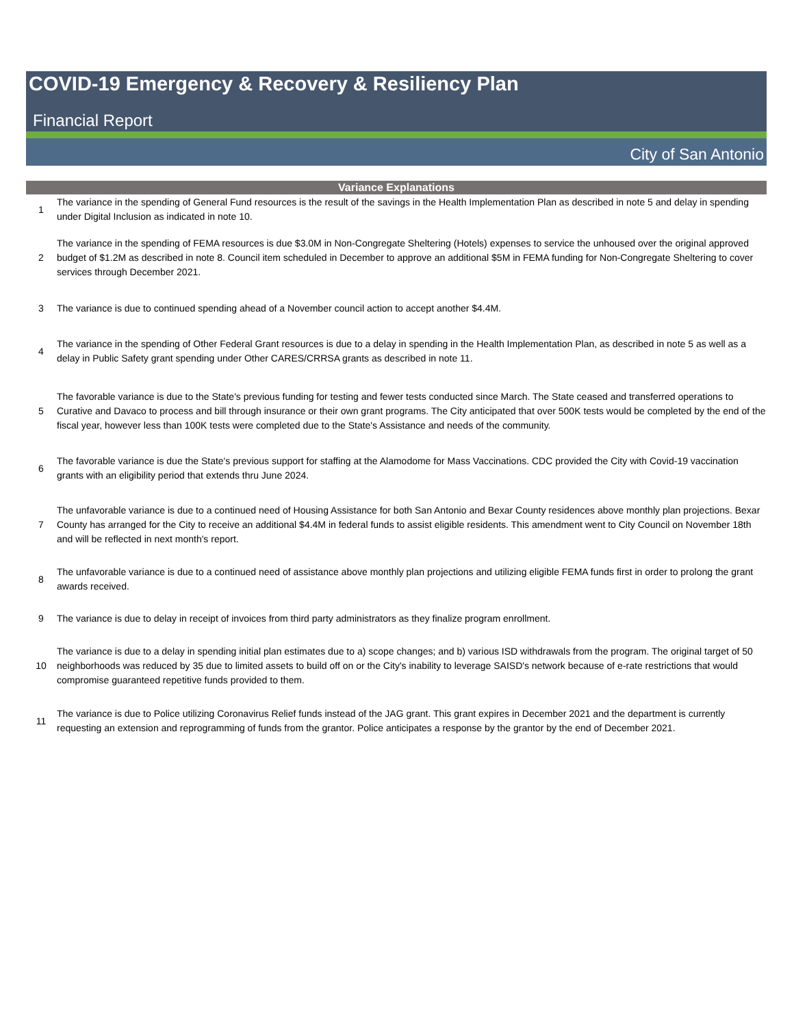COVID-19 Emergency & Recovery & Resiliency Plan
Financial Report
City of San Antonio
| Variance Explanations | |
| --- | --- |
| 1 | The variance in the spending of General Fund resources is the result of the savings in the Health Implementation Plan as described in note 5 and delay in spending under Digital Inclusion as indicated in note 10. |
| 2 | The variance in the spending of FEMA resources is due $3.0M in Non-Congregate Sheltering (Hotels) expenses to service the unhoused over the original approved budget of $1.2M as described in note 8. Council item scheduled in December to approve an additional $5M in FEMA funding for Non-Congregate Sheltering to cover services through December 2021. |
| 3 | The variance is due to continued spending ahead of a November council action to accept another $4.4M. |
| 4 | The variance in the spending of Other Federal Grant resources is due to a delay in spending in the Health Implementation Plan, as described in note 5 as well as a delay in Public Safety grant spending under Other CARES/CRRSA grants as described in note 11. |
| 5 | The favorable variance is due to the State's previous funding for testing and fewer tests conducted since March. The State ceased and transferred operations to Curative and Davaco to process and bill through insurance or their own grant programs. The City anticipated that over 500K tests would be completed by the end of the fiscal year, however less than 100K tests were completed due to the State's Assistance and needs of the community. |
| 6 | The favorable variance is due the State's previous support for staffing at the Alamodome for Mass Vaccinations. CDC provided the City with Covid-19 vaccination grants with an eligibility period that extends thru June 2024. |
| 7 | The unfavorable variance is due to a continued need of Housing Assistance for both San Antonio and Bexar County residences above monthly plan projections. Bexar County has arranged for the City to receive an additional $4.4M in federal funds to assist eligible residents. This amendment went to City Council on November 18th and will be reflected in next month's report. |
| 8 | The unfavorable variance is due to a continued need of assistance above monthly plan projections and utilizing eligible FEMA funds first in order to prolong the grant awards received. |
| 9 | The variance is due to delay in receipt of invoices from third party administrators as they finalize program enrollment. |
| 10 | The variance is due to a delay in spending initial plan estimates due to a) scope changes; and b) various ISD withdrawals from the program. The original target of 50 neighborhoods was reduced by 35 due to limited assets to build off on or the City's inability to leverage SAISD's network because of e-rate restrictions that would compromise guaranteed repetitive funds provided to them. |
| 11 | The variance is due to Police utilizing Coronavirus Relief funds instead of the JAG grant. This grant expires in December 2021 and the department is currently requesting an extension and reprogramming of funds from the grantor. Police anticipates a response by the grantor by the end of December 2021. |